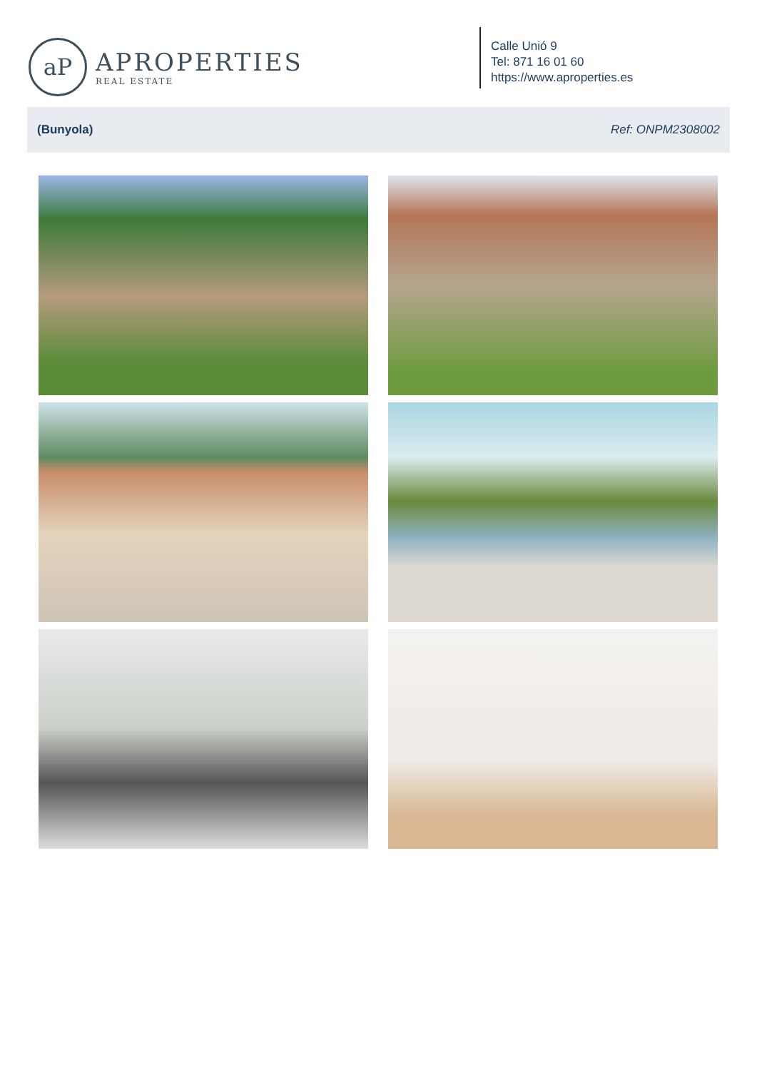aP
APROPERTIES
REAL ESTATE
Calle Unió 9
Tel: 871 16 01 60
https://www.aproperties.es
(Bunyola) Ref: ONPM2308002